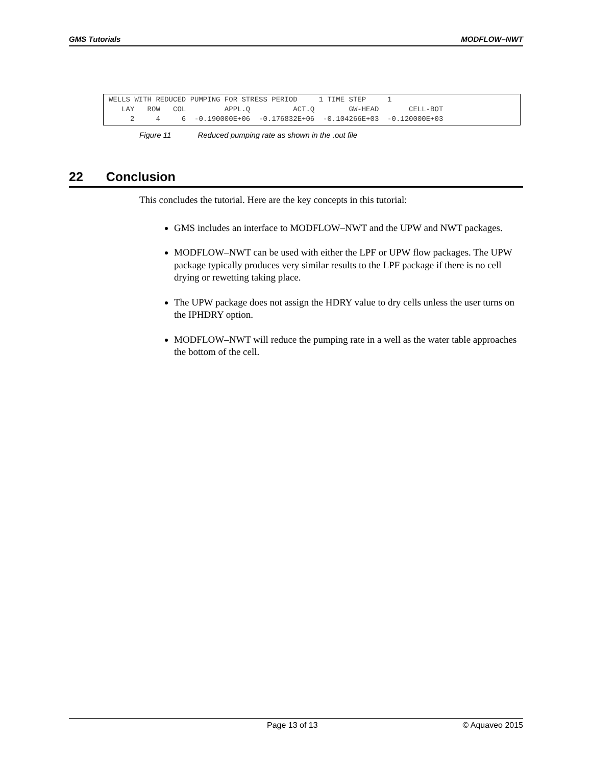GMS Tutorials MODFLOW–NWT
WELLS WITH REDUCED PUMPING FOR STRESS PERIOD     1 TIME STEP     1
   LAY   ROW   COL         APPL.Q          ACT.Q        GW-HEAD       CELL-BOT
     2     4     6  -0.190000E+06  -0.176832E+06  -0.104266E+03  -0.120000E+03
Figure 11 Reduced pumping rate as shown in the .out file
22 Conclusion
This concludes the tutorial. Here are the key concepts in this tutorial:
GMS includes an interface to MODFLOW–NWT and the UPW and NWT packages.
MODFLOW–NWT can be used with either the LPF or UPW flow packages. The UPW package typically produces very similar results to the LPF package if there is no cell drying or rewetting taking place.
The UPW package does not assign the HDRY value to dry cells unless the user turns on the IPHDRY option.
MODFLOW–NWT will reduce the pumping rate in a well as the water table approaches the bottom of the cell.
Page 13 of 13 © Aquaveo 2015